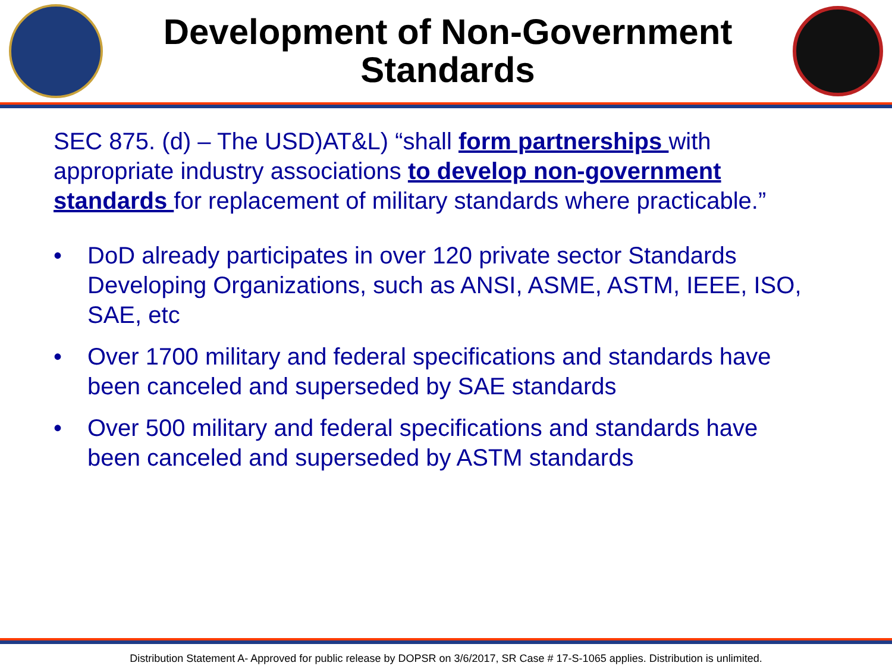Development of Non-Government Standards
SEC 875. (d) – The USD)AT&L) “shall form partnerships with appropriate industry associations to develop non-government standards for replacement of military standards where practicable.”
• DoD already participates in over 120 private sector Standards Developing Organizations, such as ANSI, ASME, ASTM, IEEE, ISO, SAE, etc
• Over 1700 military and federal specifications and standards have been canceled and superseded by SAE standards
• Over 500 military and federal specifications and standards have been canceled and superseded by ASTM standards
Distribution Statement A- Approved for public release by DOPSR on 3/6/2017, SR Case # 17-S-1065 applies. Distribution is unlimited.